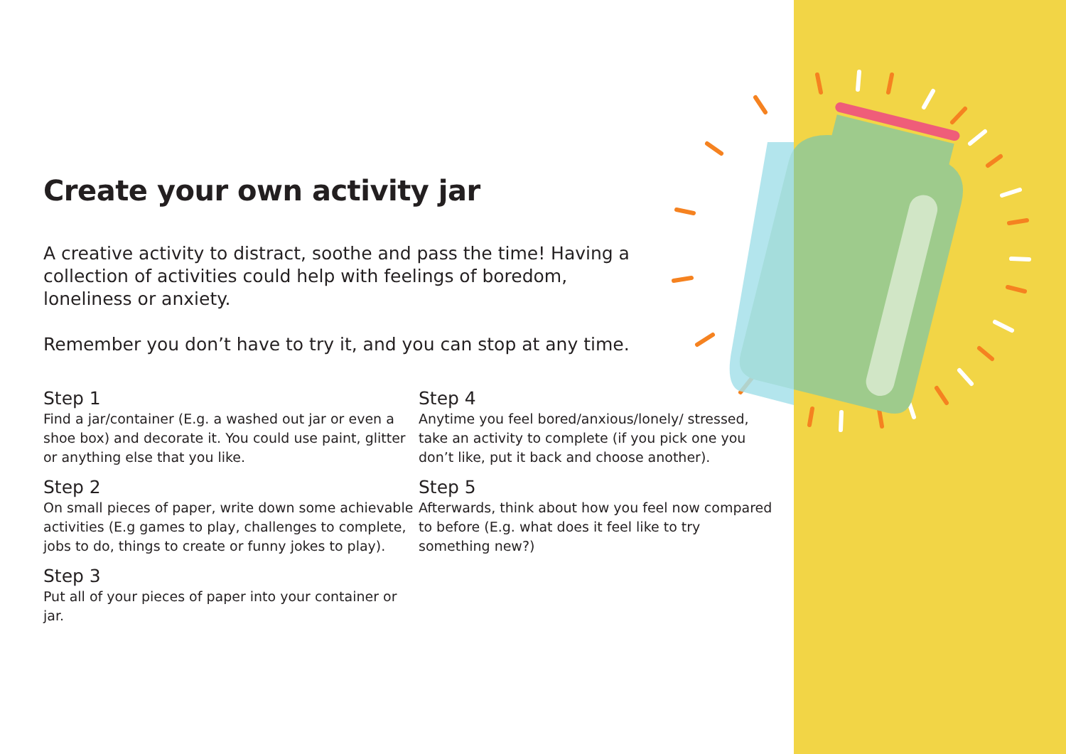Create your own activity jar
A creative activity to distract, soothe and pass the time! Having a collection of activities could help with feelings of boredom, loneliness or anxiety.
Remember you don’t have to try it, and you can stop at any time.
Step 1
Find a jar/container (E.g. a washed out jar or even a shoe box) and decorate it. You could use paint, glitter or anything else that you like.
Step 2
On small pieces of paper, write down some achievable activities (E.g games to play, challenges to complete, jobs to do, things to create or funny jokes to play).
Step 3
Put all of your pieces of paper into your container or jar.
Step 4
Anytime you feel bored/anxious/lonely/ stressed, take an activity to complete (if you pick one you don’t like, put it back and choose another).
Step 5
Afterwards, think about how you feel now compared to before (E.g. what does it feel like to try something new?)